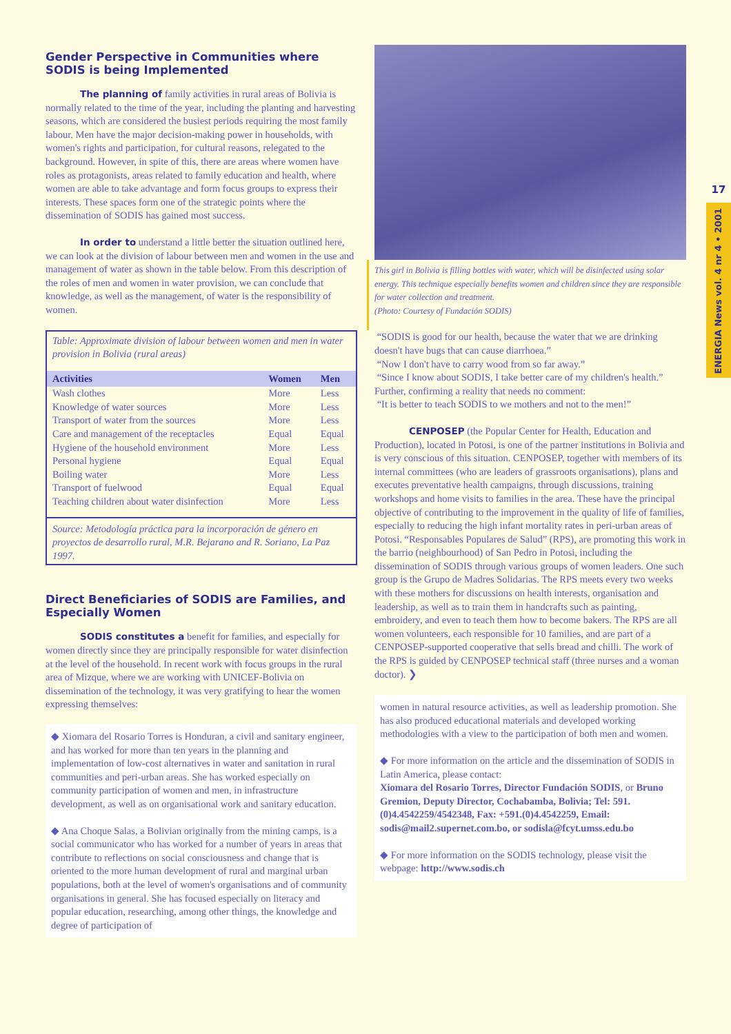17
ENERGIA News vol. 4 nr 4 • 2001
Gender Perspective in Communities where SODIS is being Implemented
The planning of family activities in rural areas of Bolivia is normally related to the time of the year, including the planting and harvesting seasons, which are considered the busiest periods requiring the most family labour. Men have the major decision-making power in households, with women's rights and participation, for cultural reasons, relegated to the background. However, in spite of this, there are areas where women have roles as protagonists, areas related to family education and health, where women are able to take advantage and form focus groups to express their interests. These spaces form one of the strategic points where the dissemination of SODIS has gained most success.
In order to understand a little better the situation outlined here, we can look at the division of labour between men and women in the use and management of water as shown in the table below. From this description of the roles of men and women in water provision, we can conclude that knowledge, as well as the management, of water is the responsibility of women.
Table: Approximate division of labour between women and men in water provision in Bolivia (rural areas)
| Activities | Women | Men |
| --- | --- | --- |
| Wash clothes | More | Less |
| Knowledge of water sources | More | Less |
| Transport of water from the sources | More | Less |
| Care and management of the receptacles | Equal | Equal |
| Hygiene of the household environment | More | Less |
| Personal hygiene | Equal | Equal |
| Boiling water | More | Less |
| Transport of fuelwood | Equal | Equal |
| Teaching children about water disinfection | More | Less |
Source: Metodología práctica para la incorporación de género en proyectos de desarrollo rural, M.R. Bejarano and R. Soriano, La Paz 1997.
Direct Beneficiaries of SODIS are Families, and Especially Women
SODIS constitutes a benefit for families, and especially for women directly since they are principally responsible for water disinfection at the level of the household. In recent work with focus groups in the rural area of Mizque, where we are working with UNICEF-Bolivia on dissemination of the technology, it was very gratifying to hear the women expressing themselves:
◆ Xiomara del Rosario Torres is Honduran, a civil and sanitary engineer, and has worked for more than ten years in the planning and implementation of low-cost alternatives in water and sanitation in rural communities and peri-urban areas. She has worked especially on community participation of women and men, in infrastructure development, as well as on organisational work and sanitary education.
◆ Ana Choque Salas, a Bolivian originally from the mining camps, is a social communicator who has worked for a number of years in areas that contribute to reflections on social consciousness and change that is oriented to the more human development of rural and marginal urban populations, both at the level of women's organisations and of community organisations in general. She has focused especially on literacy and popular education, researching, among other things, the knowledge and degree of participation of
This girl in Bolivia is filling bottles with water, which will be disinfected using solar energy. This technique especially benefits women and children since they are responsible for water collection and treatment.
(Photo: Courtesy of Fundación SODIS)
“SODIS is good for our health, because the water that we are drinking doesn't have bugs that can cause diarrhoea.”
“Now I don't have to carry wood from so far away.”
“Since I know about SODIS, I take better care of my children's health.”
Further, confirming a reality that needs no comment:
“It is better to teach SODIS to we mothers and not to the men!”
CENPOSEP (the Popular Center for Health, Education and Production), located in Potosi, is one of the partner institutions in Bolivia and is very conscious of this situation. CENPOSEP, together with members of its internal committees (who are leaders of grassroots organisations), plans and executes preventative health campaigns, through discussions, training workshops and home visits to families in the area. These have the principal objective of contributing to the improvement in the quality of life of families, especially to reducing the high infant mortality rates in peri-urban areas of Potosi. “Responsables Populares de Salud” (RPS), are promoting this work in the barrio (neighbourhood) of San Pedro in Potosi, including the dissemination of SODIS through various groups of women leaders. One such group is the Grupo de Madres Solidarias. The RPS meets every two weeks with these mothers for discussions on health interests, organisation and leadership, as well as to train them in handcrafts such as painting, embroidery, and even to teach them how to become bakers. The RPS are all women volunteers, each responsible for 10 families, and are part of a CENPOSEP-supported cooperative that sells bread and chilli. The work of the RPS is guided by CENPOSEP technical staff (three nurses and a woman doctor). ❯
women in natural resource activities, as well as leadership promotion. She has also produced educational materials and developed working methodologies with a view to the participation of both men and women.
◆ For more information on the article and the dissemination of SODIS in Latin America, please contact:
Xiomara del Rosario Torres, Director Fundación SODIS, or Bruno Gremion, Deputy Director, Cochabamba, Bolivia; Tel: 591.(0)4.4542259/4542348, Fax: +591.(0)4.4542259, Email: sodis@mail2.supernet.com.bo, or sodisla@fcyt.umss.edu.bo
◆ For more information on the SODIS technology, please visit the webpage: http://www.sodis.ch